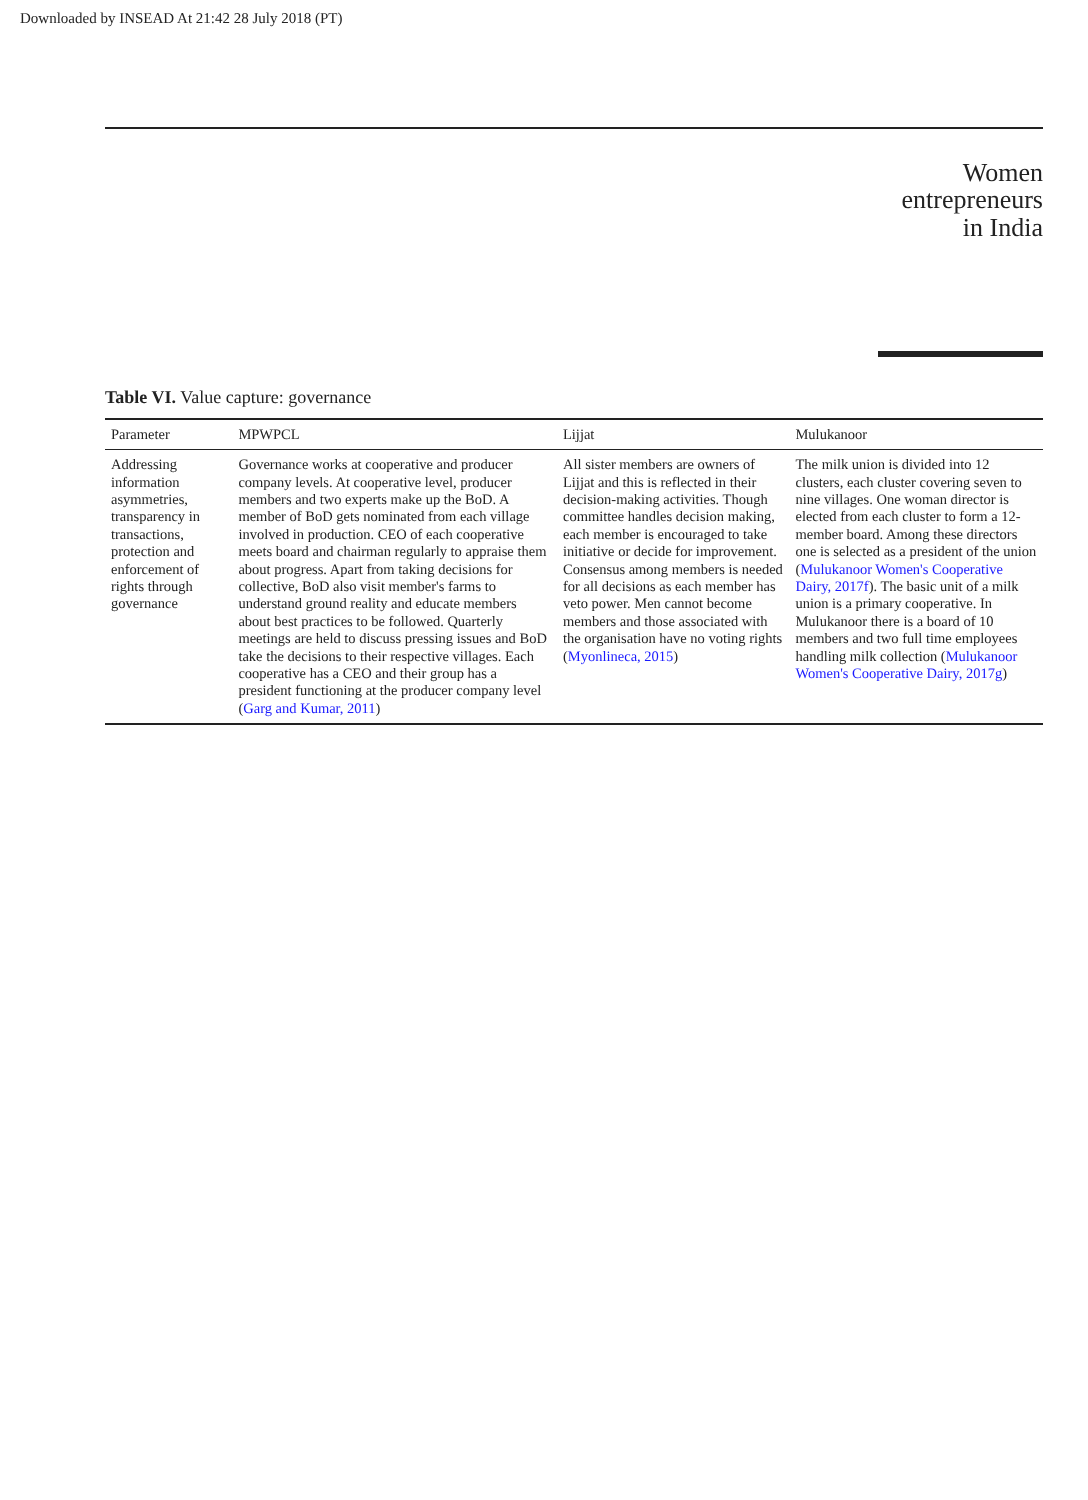Downloaded by INSEAD At 21:42 28 July 2018 (PT)
Women entrepreneurs in India
Table VI. Value capture: governance
| Parameter | MPWPCL | Lijjat | Mulukanoor |
| --- | --- | --- | --- |
| Addressing information asymmetries, transparency in transactions, protection and enforcement of rights through governance | Governance works at cooperative and producer company levels. At cooperative level, producer members and two experts make up the BoD. A member of BoD gets nominated from each village involved in production. CEO of each cooperative meets board and chairman regularly to appraise them about progress. Apart from taking decisions for collective, BoD also visit member's farms to understand ground reality and educate members about best practices to be followed. Quarterly meetings are held to discuss pressing issues and BoD take the decisions to their respective villages. Each cooperative has a CEO and their group has a president functioning at the producer company level ( Garg and Kumar, 2011 ) | All sister members are owners of Lijjat and this is reflected in their decision-making activities. Though committee handles decision making, each member is encouraged to take initiative or decide for improvement. Consensus among members is needed for all decisions as each member has veto power. Men cannot become members and those associated with the organisation have no voting rights ( Myonlineca, 2015 ) | The milk union is divided into 12 clusters, each cluster covering seven to nine villages. One woman director is elected from each cluster to form a 12-member board. Among these directors one is selected as a president of the union ( Mulukanoor Women's Cooperative Dairy, 2017f ). The basic unit of a milk union is a primary cooperative. In Mulukanoor there is a board of 10 members and two full time employees handling milk collection ( Mulukanoor Women's Cooperative Dairy, 2017g ) |